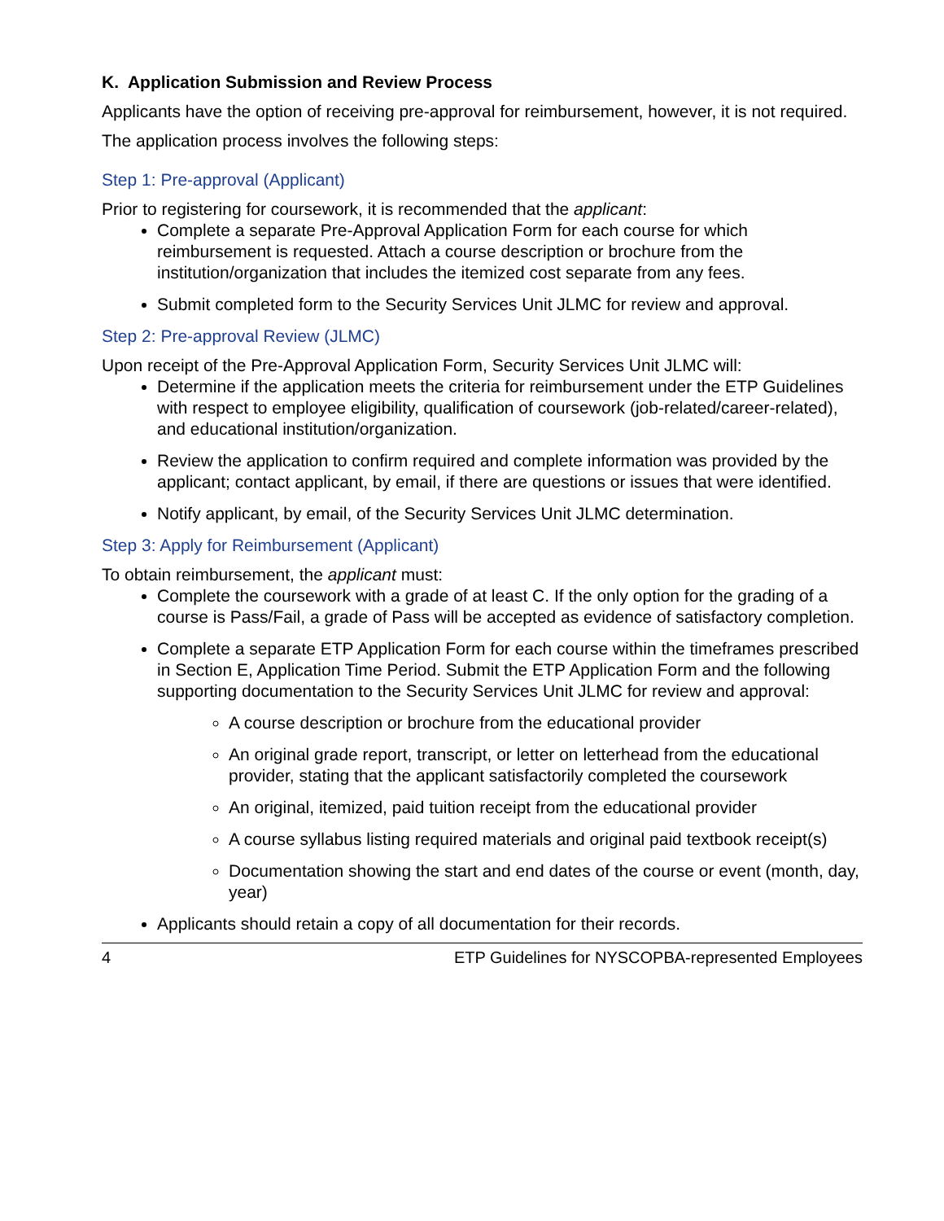K. Application Submission and Review Process
Applicants have the option of receiving pre-approval for reimbursement, however, it is not required.
The application process involves the following steps:
Step 1: Pre-approval (Applicant)
Prior to registering for coursework, it is recommended that the applicant:
Complete a separate Pre-Approval Application Form for each course for which reimbursement is requested. Attach a course description or brochure from the institution/organization that includes the itemized cost separate from any fees.
Submit completed form to the Security Services Unit JLMC for review and approval.
Step 2: Pre-approval Review (JLMC)
Upon receipt of the Pre-Approval Application Form, Security Services Unit JLMC will:
Determine if the application meets the criteria for reimbursement under the ETP Guidelines with respect to employee eligibility, qualification of coursework (job-related/career-related), and educational institution/organization.
Review the application to confirm required and complete information was provided by the applicant; contact applicant, by email, if there are questions or issues that were identified.
Notify applicant, by email, of the Security Services Unit JLMC determination.
Step 3: Apply for Reimbursement (Applicant)
To obtain reimbursement, the applicant must:
Complete the coursework with a grade of at least C. If the only option for the grading of a course is Pass/Fail, a grade of Pass will be accepted as evidence of satisfactory completion.
Complete a separate ETP Application Form for each course within the timeframes prescribed in Section E, Application Time Period. Submit the ETP Application Form and the following supporting documentation to the Security Services Unit JLMC for review and approval:
A course description or brochure from the educational provider
An original grade report, transcript, or letter on letterhead from the educational provider, stating that the applicant satisfactorily completed the coursework
An original, itemized, paid tuition receipt from the educational provider
A course syllabus listing required materials and original paid textbook receipt(s)
Documentation showing the start and end dates of the course or event (month, day, year)
Applicants should retain a copy of all documentation for their records.
4 ETP Guidelines for NYSCOPBA-represented Employees